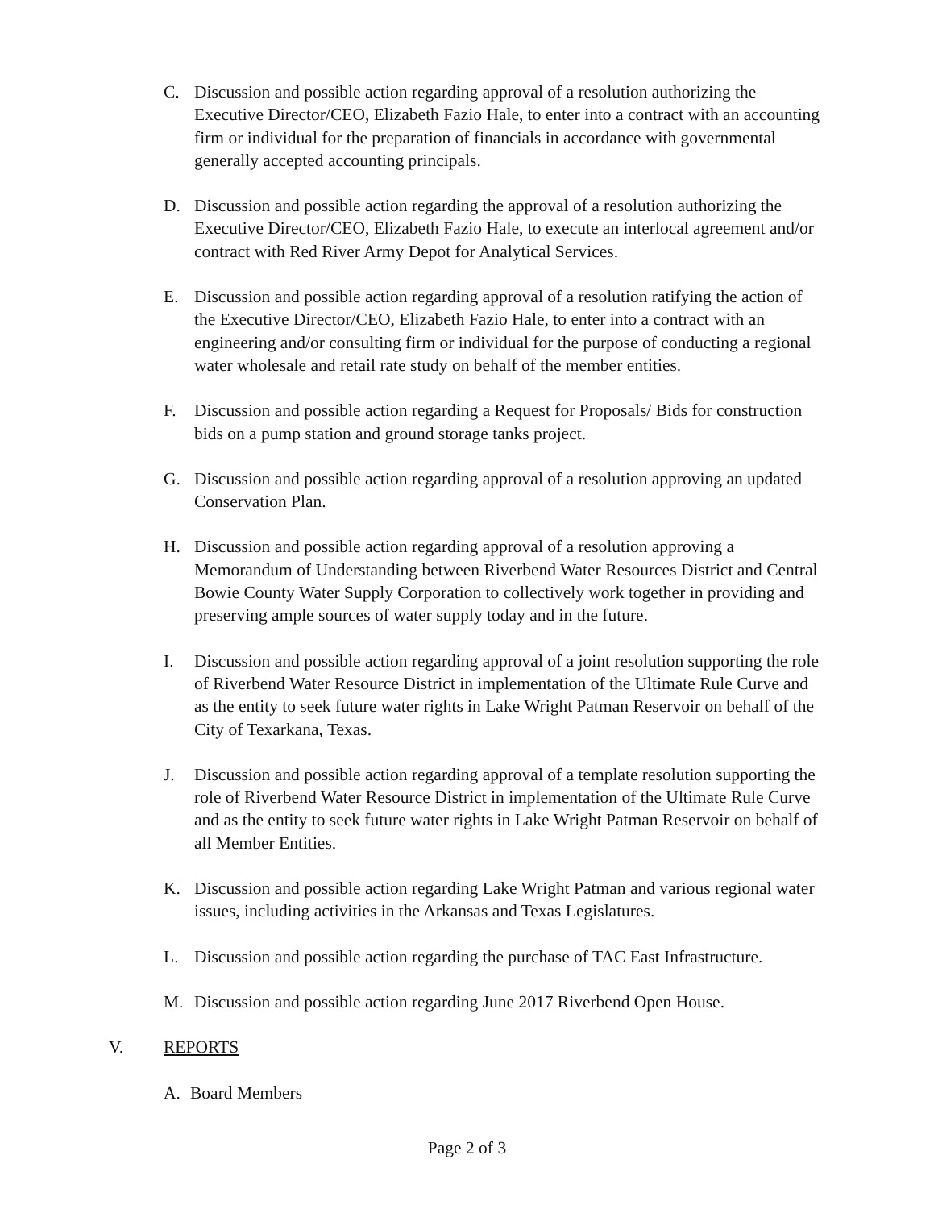C. Discussion and possible action regarding approval of a resolution authorizing the Executive Director/CEO, Elizabeth Fazio Hale, to enter into a contract with an accounting firm or individual for the preparation of financials in accordance with governmental generally accepted accounting principals.
D. Discussion and possible action regarding the approval of a resolution authorizing the Executive Director/CEO, Elizabeth Fazio Hale, to execute an interlocal agreement and/or contract with Red River Army Depot for Analytical Services.
E. Discussion and possible action regarding approval of a resolution ratifying the action of the Executive Director/CEO, Elizabeth Fazio Hale, to enter into a contract with an engineering and/or consulting firm or individual for the purpose of conducting a regional water wholesale and retail rate study on behalf of the member entities.
F. Discussion and possible action regarding a Request for Proposals/ Bids for construction bids on a pump station and ground storage tanks project.
G. Discussion and possible action regarding approval of a resolution approving an updated Conservation Plan.
H. Discussion and possible action regarding approval of a resolution approving a Memorandum of Understanding between Riverbend Water Resources District and Central Bowie County Water Supply Corporation to collectively work together in providing and preserving ample sources of water supply today and in the future.
I. Discussion and possible action regarding approval of a joint resolution supporting the role of Riverbend Water Resource District in implementation of the Ultimate Rule Curve and as the entity to seek future water rights in Lake Wright Patman Reservoir on behalf of the City of Texarkana, Texas.
J. Discussion and possible action regarding approval of a template resolution supporting the role of Riverbend Water Resource District in implementation of the Ultimate Rule Curve and as the entity to seek future water rights in Lake Wright Patman Reservoir on behalf of all Member Entities.
K. Discussion and possible action regarding Lake Wright Patman and various regional water issues, including activities in the Arkansas and Texas Legislatures.
L. Discussion and possible action regarding the purchase of TAC East Infrastructure.
M. Discussion and possible action regarding June 2017 Riverbend Open House.
V. REPORTS
A. Board Members
Page 2 of 3